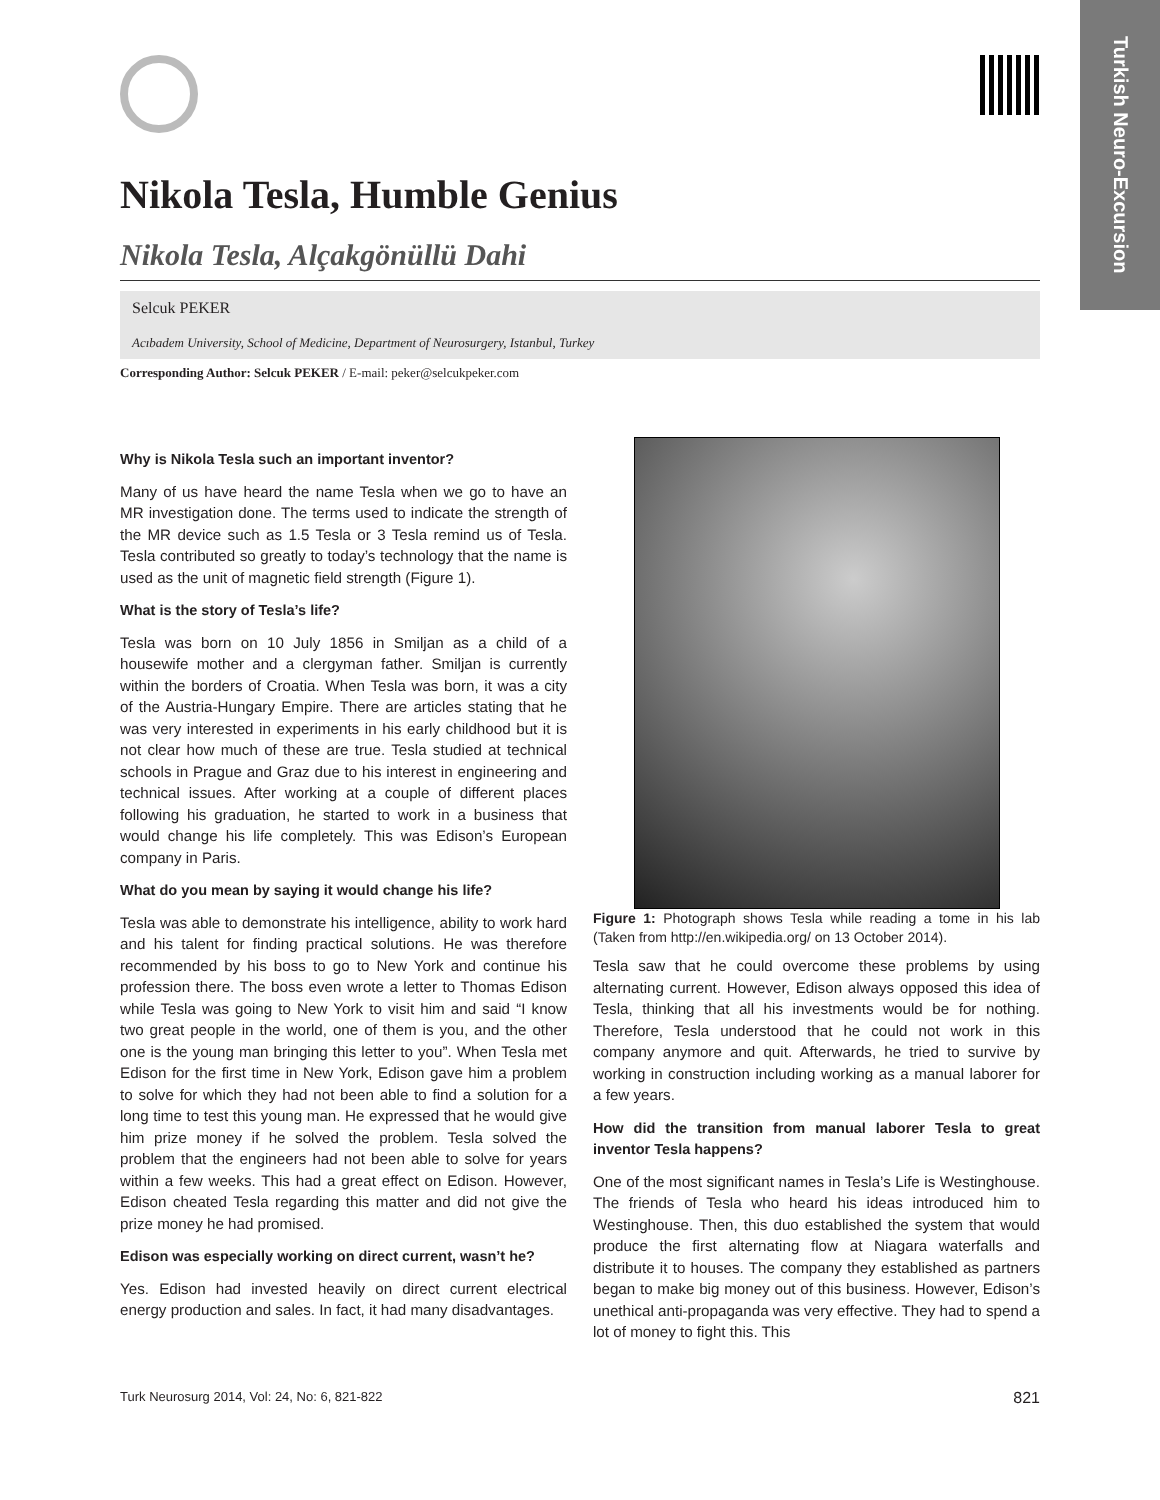Turkish Neuro-Excursion
Nikola Tesla, Humble Genius
Nikola Tesla, Alçakgönüllü Dahi
Selcuk PEKER
Acıbadem University, School of Medicine, Department of Neurosurgery, Istanbul, Turkey
Corresponding Author: Selcuk PEKER / E-mail: peker@selcukpeker.com
Why is Nikola Tesla such an important inventor?
Many of us have heard the name Tesla when we go to have an MR investigation done. The terms used to indicate the strength of the MR device such as 1.5 Tesla or 3 Tesla remind us of Tesla. Tesla contributed so greatly to today’s technology that the name is used as the unit of magnetic field strength (Figure 1).
What is the story of Tesla’s life?
Tesla was born on 10 July 1856 in Smiljan as a child of a housewife mother and a clergyman father. Smiljan is currently within the borders of Croatia. When Tesla was born, it was a city of the Austria-Hungary Empire. There are articles stating that he was very interested in experiments in his early childhood but it is not clear how much of these are true. Tesla studied at technical schools in Prague and Graz due to his interest in engineering and technical issues. After working at a couple of different places following his graduation, he started to work in a business that would change his life completely. This was Edison’s European company in Paris.
What do you mean by saying it would change his life?
Tesla was able to demonstrate his intelligence, ability to work hard and his talent for finding practical solutions. He was therefore recommended by his boss to go to New York and continue his profession there. The boss even wrote a letter to Thomas Edison while Tesla was going to New York to visit him and said “I know two great people in the world, one of them is you, and the other one is the young man bringing this letter to you”. When Tesla met Edison for the first time in New York, Edison gave him a problem to solve for which they had not been able to find a solution for a long time to test this young man. He expressed that he would give him prize money if he solved the problem. Tesla solved the problem that the engineers had not been able to solve for years within a few weeks. This had a great effect on Edison. However, Edison cheated Tesla regarding this matter and did not give the prize money he had promised.
Edison was especially working on direct current, wasn’t he?
Yes. Edison had invested heavily on direct current electrical energy production and sales. In fact, it had many disadvantages.
Figure 1: Photograph shows Tesla while reading a tome in his lab (Taken from http://en.wikipedia.org/ on 13 October 2014).
Tesla saw that he could overcome these problems by using alternating current. However, Edison always opposed this idea of Tesla, thinking that all his investments would be for nothing. Therefore, Tesla understood that he could not work in this company anymore and quit. Afterwards, he tried to survive by working in construction including working as a manual laborer for a few years.
How did the transition from manual laborer Tesla to great inventor Tesla happens?
One of the most significant names in Tesla’s Life is Westinghouse. The friends of Tesla who heard his ideas introduced him to Westinghouse. Then, this duo established the system that would produce the first alternating flow at Niagara waterfalls and distribute it to houses. The company they established as partners began to make big money out of this business. However, Edison’s unethical anti-propaganda was very effective. They had to spend a lot of money to fight this. This
Turk Neurosurg 2014, Vol: 24, No: 6, 821-822 821